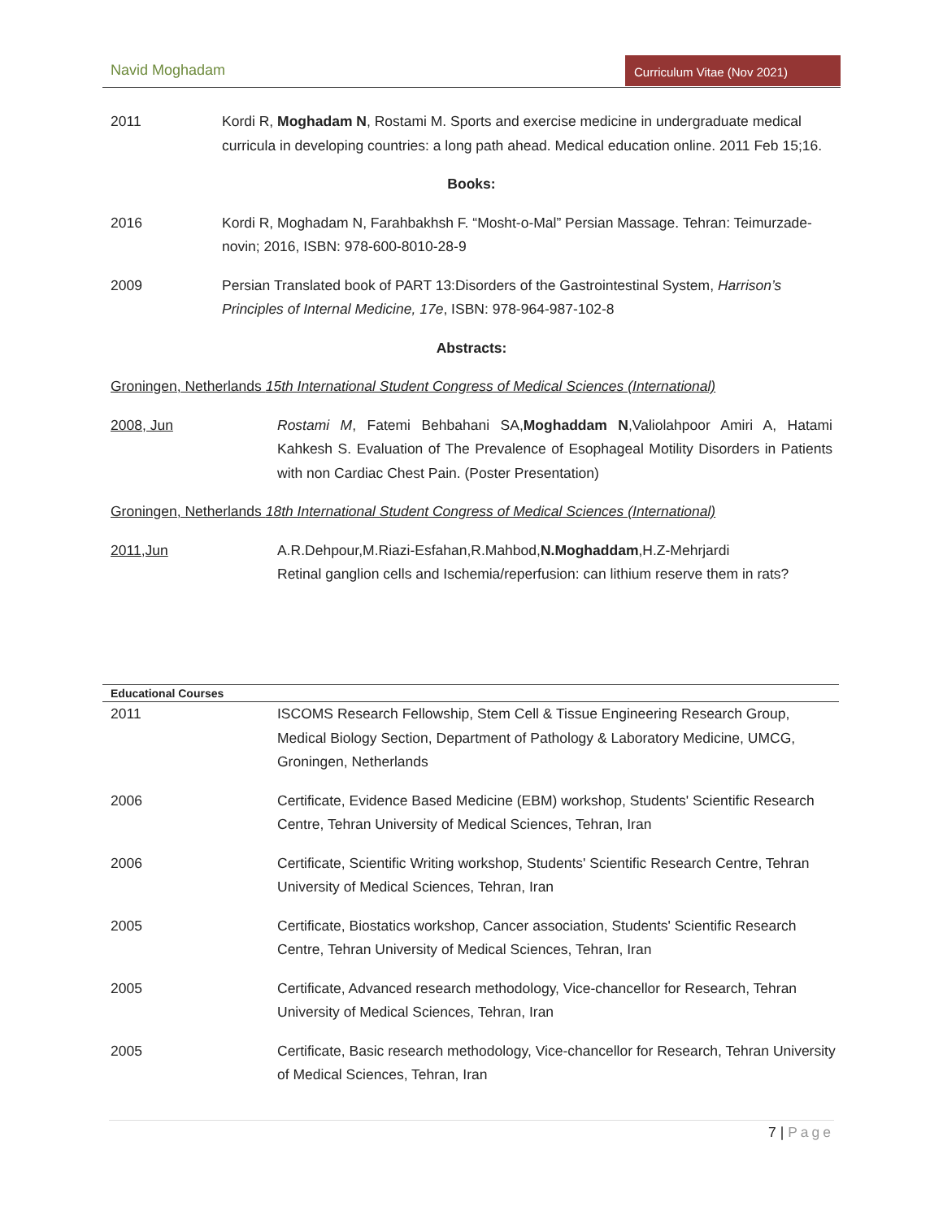Navid Moghadam Curriculum Vitae (Nov 2021)
2011 Kordi R, Moghadam N, Rostami M. Sports and exercise medicine in undergraduate medical curricula in developing countries: a long path ahead. Medical education online. 2011 Feb 15;16.
Books:
2016 Kordi R, Moghadam N, Farahbakhsh F. “Mosht-o-Mal” Persian Massage. Tehran: Teimurzade-novin; 2016, ISBN: 978-600-8010-28-9
2009 Persian Translated book of PART 13:Disorders of the Gastrointestinal System, Harrison’s Principles of Internal Medicine, 17e, ISBN: 978-964-987-102-8
Abstracts:
Groningen, Netherlands 15th International Student Congress of Medical Sciences (International)
2008, Jun Rostami M, Fatemi Behbahani SA,Moghaddam N,Valiolahpoor Amiri A, Hatami Kahkesh S. Evaluation of The Prevalence of Esophageal Motility Disorders in Patients with non Cardiac Chest Pain. (Poster Presentation)
Groningen, Netherlands 18th International Student Congress of Medical Sciences (International)
2011,Jun A.R.Dehpour,M.Riazi-Esfahan,R.Mahbod,N.Moghaddam,H.Z-Mehrjardi
Retinal ganglion cells and Ischemia/reperfusion: can lithium reserve them in rats?
| Educational Courses | |
| --- | --- |
| 2011 | ISCOMS Research Fellowship, Stem Cell & Tissue Engineering Research Group, Medical Biology Section, Department of Pathology & Laboratory Medicine, UMCG, Groningen, Netherlands |
| 2006 | Certificate, Evidence Based Medicine (EBM) workshop, Students' Scientific Research Centre, Tehran University of Medical Sciences, Tehran, Iran |
| 2006 | Certificate, Scientific Writing workshop, Students' Scientific Research Centre, Tehran University of Medical Sciences, Tehran, Iran |
| 2005 | Certificate, Biostatics workshop, Cancer association, Students' Scientific Research Centre, Tehran University of Medical Sciences, Tehran, Iran |
| 2005 | Certificate, Advanced research methodology, Vice-chancellor for Research, Tehran University of Medical Sciences, Tehran, Iran |
| 2005 | Certificate, Basic research methodology, Vice-chancellor for Research, Tehran University of Medical Sciences, Tehran, Iran |
7 | Page